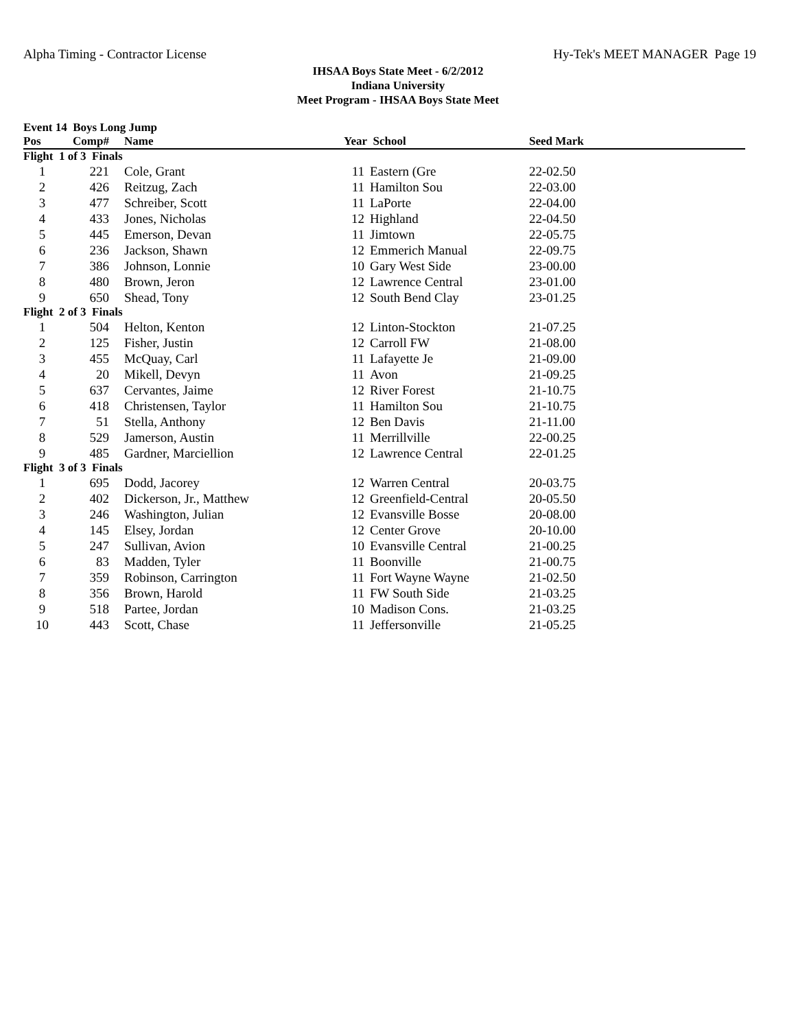Alpha Timing - Contractor License Hy-Tek's MEET MANAGER Page 19
IHSAA Boys State Meet - 6/2/2012
Indiana University
Meet Program - IHSAA Boys State Meet
Event 14 Boys Long Jump
| Pos | Comp# | Name | Year School | | Seed Mark | |
| --- | --- | --- | --- | --- | --- | --- |
| Flight 1 of 3 Finals | | | | | | |
| 1 | 221 | Cole, Grant | 11 | Eastern (Gre | 22-02.50 | |
| 2 | 426 | Reitzug, Zach | 11 | Hamilton Sou | 22-03.00 | |
| 3 | 477 | Schreiber, Scott | 11 | LaPorte | 22-04.00 | |
| 4 | 433 | Jones, Nicholas | 12 | Highland | 22-04.50 | |
| 5 | 445 | Emerson, Devan | 11 | Jimtown | 22-05.75 | |
| 6 | 236 | Jackson, Shawn | 12 | Emmerich Manual | 22-09.75 | |
| 7 | 386 | Johnson, Lonnie | 10 | Gary West Side | 23-00.00 | |
| 8 | 480 | Brown, Jeron | 12 | Lawrence Central | 23-01.00 | |
| 9 | 650 | Shead, Tony | 12 | South Bend Clay | 23-01.25 | |
| Flight 2 of 3 Finals | | | | | | |
| 1 | 504 | Helton, Kenton | 12 | Linton-Stockton | 21-07.25 | |
| 2 | 125 | Fisher, Justin | 12 | Carroll FW | 21-08.00 | |
| 3 | 455 | McQuay, Carl | 11 | Lafayette Je | 21-09.00 | |
| 4 | 20 | Mikell, Devyn | 11 | Avon | 21-09.25 | |
| 5 | 637 | Cervantes, Jaime | 12 | River Forest | 21-10.75 | |
| 6 | 418 | Christensen, Taylor | 11 | Hamilton Sou | 21-10.75 | |
| 7 | 51 | Stella, Anthony | 12 | Ben Davis | 21-11.00 | |
| 8 | 529 | Jamerson, Austin | 11 | Merrillville | 22-00.25 | |
| 9 | 485 | Gardner, Marciellion | 12 | Lawrence Central | 22-01.25 | |
| Flight 3 of 3 Finals | | | | | | |
| 1 | 695 | Dodd, Jacorey | 12 | Warren Central | 20-03.75 | |
| 2 | 402 | Dickerson, Jr., Matthew | 12 | Greenfield-Central | 20-05.50 | |
| 3 | 246 | Washington, Julian | 12 | Evansville Bosse | 20-08.00 | |
| 4 | 145 | Elsey, Jordan | 12 | Center Grove | 20-10.00 | |
| 5 | 247 | Sullivan, Avion | 10 | Evansville Central | 21-00.25 | |
| 6 | 83 | Madden, Tyler | 11 | Boonville | 21-00.75 | |
| 7 | 359 | Robinson, Carrington | 11 | Fort Wayne Wayne | 21-02.50 | |
| 8 | 356 | Brown, Harold | 11 | FW South Side | 21-03.25 | |
| 9 | 518 | Partee, Jordan | 10 | Madison Cons. | 21-03.25 | |
| 10 | 443 | Scott, Chase | 11 | Jeffersonville | 21-05.25 | |